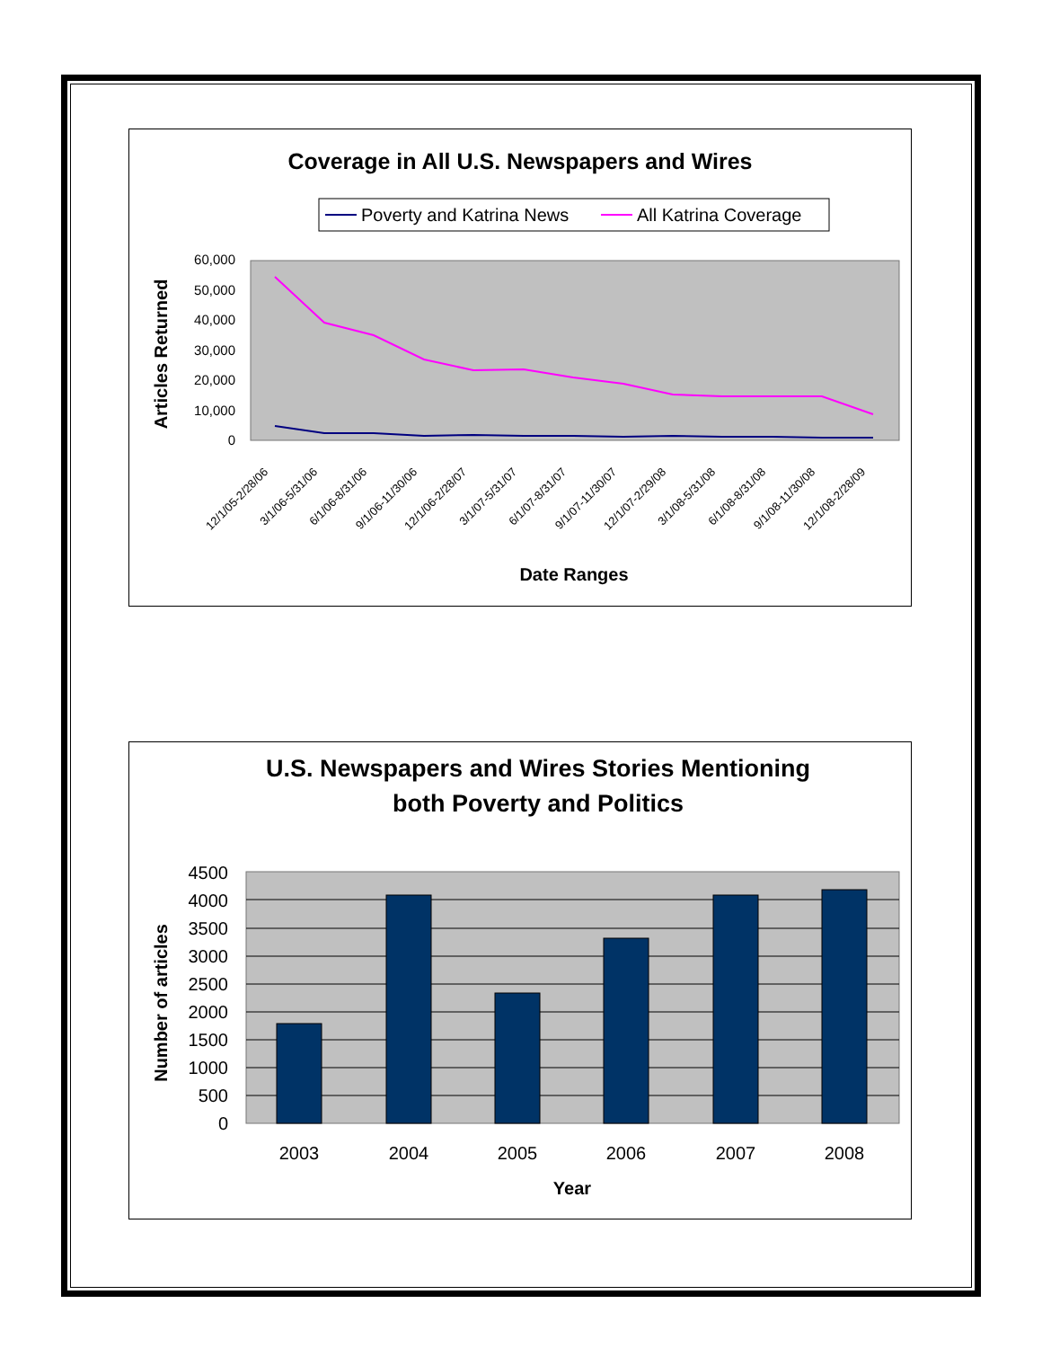Coverage in All U.S. Newspapers and Wires
Poverty and Katrina News
All Katrina Coverage
60,000
50,000
40,000
30,000
20,000
10,000
0
Articles Returned
12/1/05-2/28/06
3/1/06-5/31/06
6/1/06-8/31/06
9/1/06-11/30/06
12/1/06-2/28/07
3/1/07-5/31/07
6/1/07-8/31/07
9/1/07-11/30/07
12/1/07-2/29/08
3/1/08-5/31/08
6/1/08-8/31/08
9/1/08-11/30/08
12/1/08-2/28/09
Date Ranges
U.S. Newspapers and Wires Stories Mentioning
both Poverty and Politics
4500
4000
3500
3000
2500
2000
1500
1000
500
0
2003
2004
2005
2006
2007
2008
Number of articles
Year